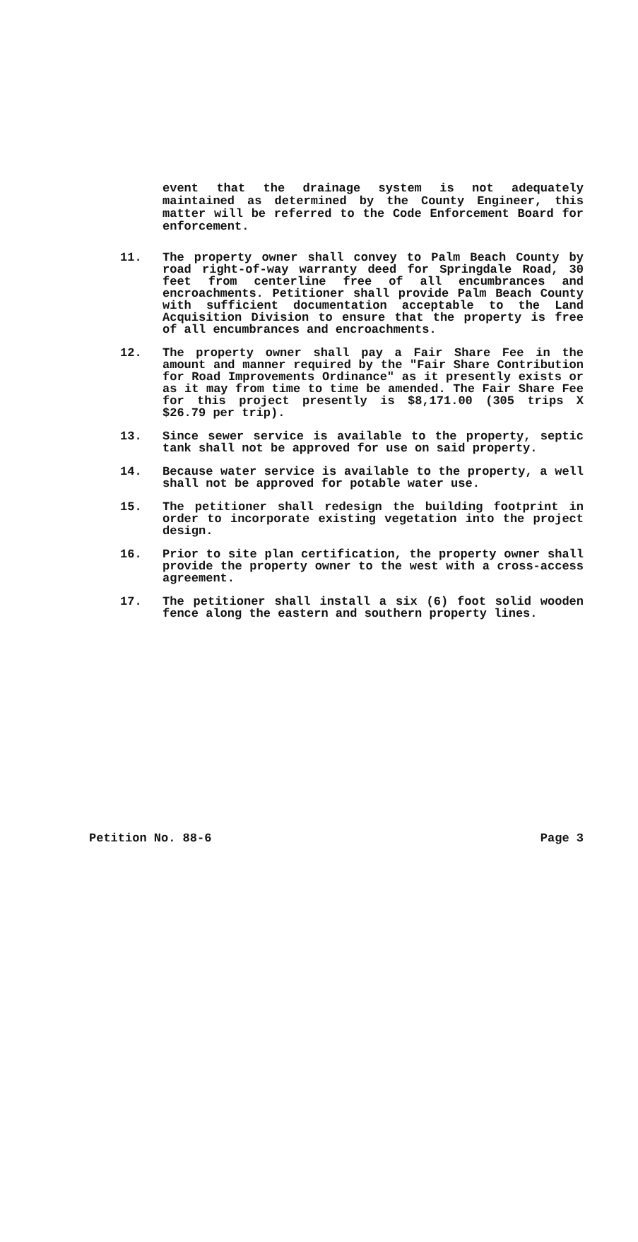event that the drainage system is not adequately maintained as determined by the County Engineer, this matter will be referred to the Code Enforcement Board for enforcement.
11. The property owner shall convey to Palm Beach County by road right-of-way warranty deed for Springdale Road, 30 feet from centerline free of all encumbrances and encroachments. Petitioner shall provide Palm Beach County with sufficient documentation acceptable to the Land Acquisition Division to ensure that the property is free of all encumbrances and encroachments.
12. The property owner shall pay a Fair Share Fee in the amount and manner required by the "Fair Share Contribution for Road Improvements Ordinance" as it presently exists or as it may from time to time be amended. The Fair Share Fee for this project presently is $8,171.00 (305 trips X $26.79 per trip).
13. Since sewer service is available to the property, septic tank shall not be approved for use on said property.
14. Because water service is available to the property, a well shall not be approved for potable water use.
15. The petitioner shall redesign the building footprint in order to incorporate existing vegetation into the project design.
16. Prior to site plan certification, the property owner shall provide the property owner to the west with a cross-access agreement.
17. The petitioner shall install a six (6) foot solid wooden fence along the eastern and southern property lines.
Petition No. 88-6 Page 3